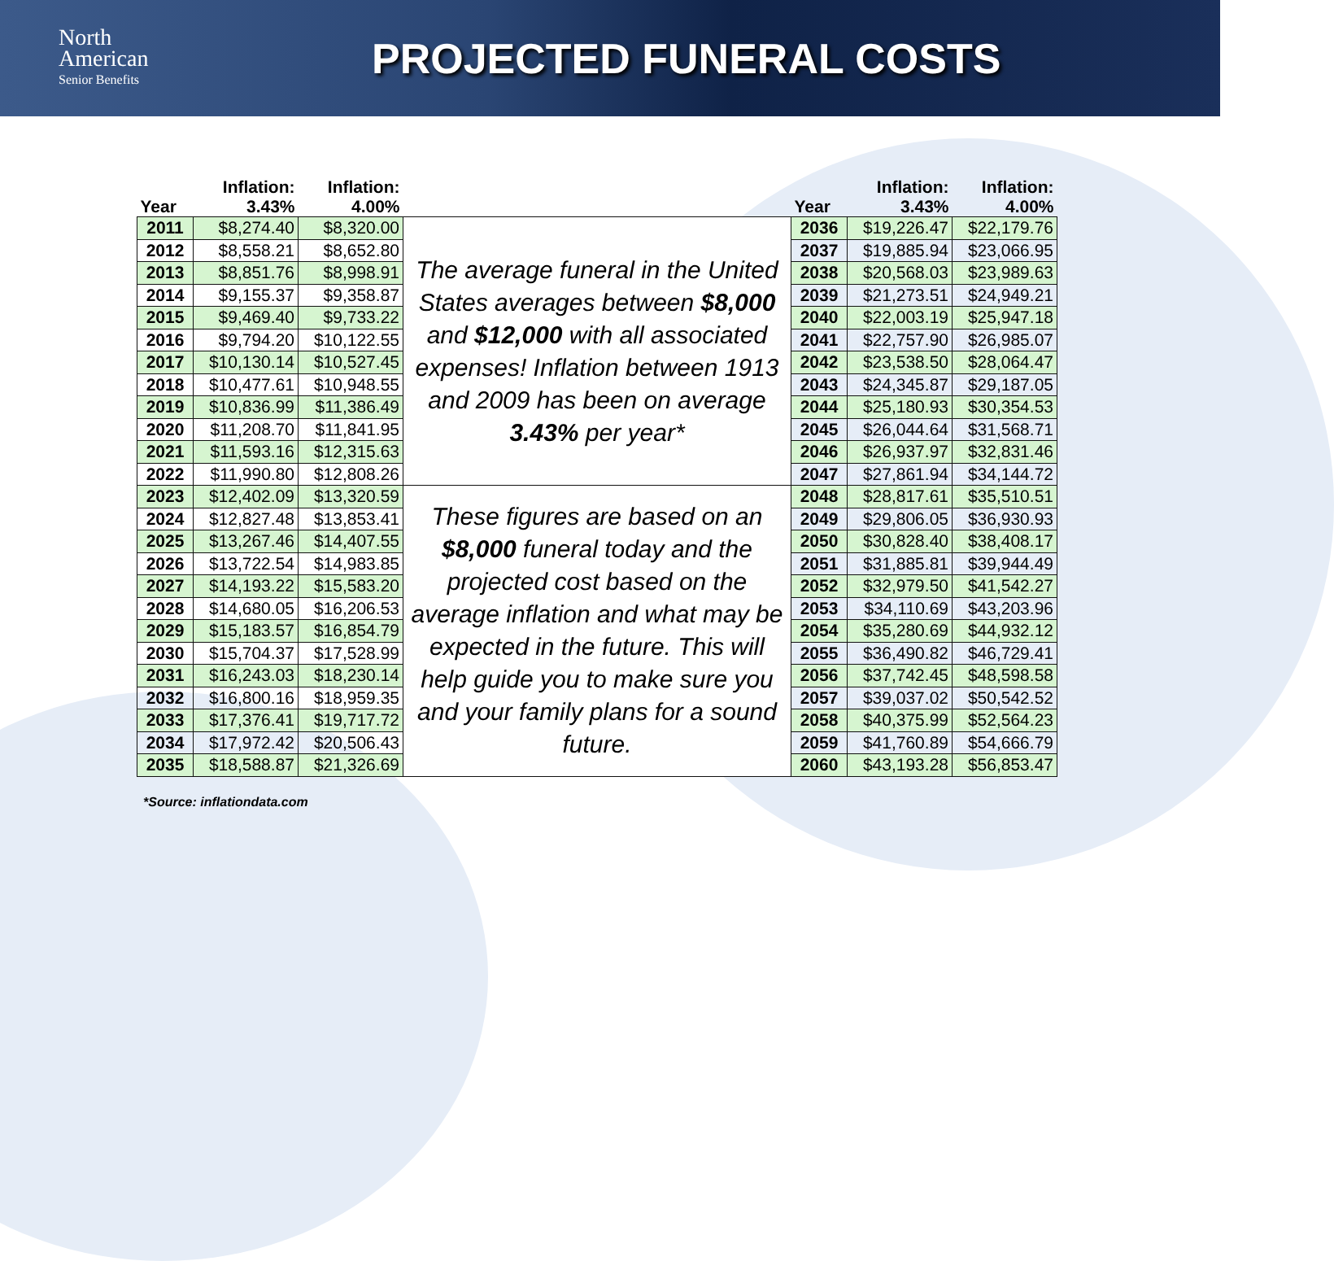North
American
Senior Benefits
PROJECTED FUNERAL COSTS
| Year | Inflation: 3.43% | Inflation: 4.00% | | Year | Inflation: 3.43% | Inflation: 4.00% |
| --- | --- | --- | --- | --- | --- | --- |
| 2011 | $8,274.40 | $8,320.00 | The average funeral in the United States averages between $8,000 and $12,000 with all associated expenses! Inflation between 1913 and 2009 has been on average 3.43% per year* | 2036 | $19,226.47 | $22,179.76 |
| 2012 | $8,558.21 | $8,652.80 | | 2037 | $19,885.94 | $23,066.95 |
| 2013 | $8,851.76 | $8,998.91 | | 2038 | $20,568.03 | $23,989.63 |
| 2014 | $9,155.37 | $9,358.87 | | 2039 | $21,273.51 | $24,949.21 |
| 2015 | $9,469.40 | $9,733.22 | | 2040 | $22,003.19 | $25,947.18 |
| 2016 | $9,794.20 | $10,122.55 | | 2041 | $22,757.90 | $26,985.07 |
| 2017 | $10,130.14 | $10,527.45 | | 2042 | $23,538.50 | $28,064.47 |
| 2018 | $10,477.61 | $10,948.55 | | 2043 | $24,345.87 | $29,187.05 |
| 2019 | $10,836.99 | $11,386.49 | | 2044 | $25,180.93 | $30,354.53 |
| 2020 | $11,208.70 | $11,841.95 | | 2045 | $26,044.64 | $31,568.71 |
| 2021 | $11,593.16 | $12,315.63 | | 2046 | $26,937.97 | $32,831.46 |
| 2022 | $11,990.80 | $12,808.26 | | 2047 | $27,861.94 | $34,144.72 |
| 2023 | $12,402.09 | $13,320.59 | These figures are based on an $8,000 funeral today and the projected cost based on the average inflation and what may be expected in the future. This will help guide you to make sure you and your family plans for a sound future. | 2048 | $28,817.61 | $35,510.51 |
| 2024 | $12,827.48 | $13,853.41 | | 2049 | $29,806.05 | $36,930.93 |
| 2025 | $13,267.46 | $14,407.55 | | 2050 | $30,828.40 | $38,408.17 |
| 2026 | $13,722.54 | $14,983.85 | | 2051 | $31,885.81 | $39,944.49 |
| 2027 | $14,193.22 | $15,583.20 | | 2052 | $32,979.50 | $41,542.27 |
| 2028 | $14,680.05 | $16,206.53 | | 2053 | $34,110.69 | $43,203.96 |
| 2029 | $15,183.57 | $16,854.79 | | 2054 | $35,280.69 | $44,932.12 |
| 2030 | $15,704.37 | $17,528.99 | | 2055 | $36,490.82 | $46,729.41 |
| 2031 | $16,243.03 | $18,230.14 | | 2056 | $37,742.45 | $48,598.58 |
| 2032 | $16,800.16 | $18,959.35 | | 2057 | $39,037.02 | $50,542.52 |
| 2033 | $17,376.41 | $19,717.72 | | 2058 | $40,375.99 | $52,564.23 |
| 2034 | $17,972.42 | $20,506.43 | | 2059 | $41,760.89 | $54,666.79 |
| 2035 | $18,588.87 | $21,326.69 | | 2060 | $43,193.28 | $56,853.47 |
*Source: inflationdata.com